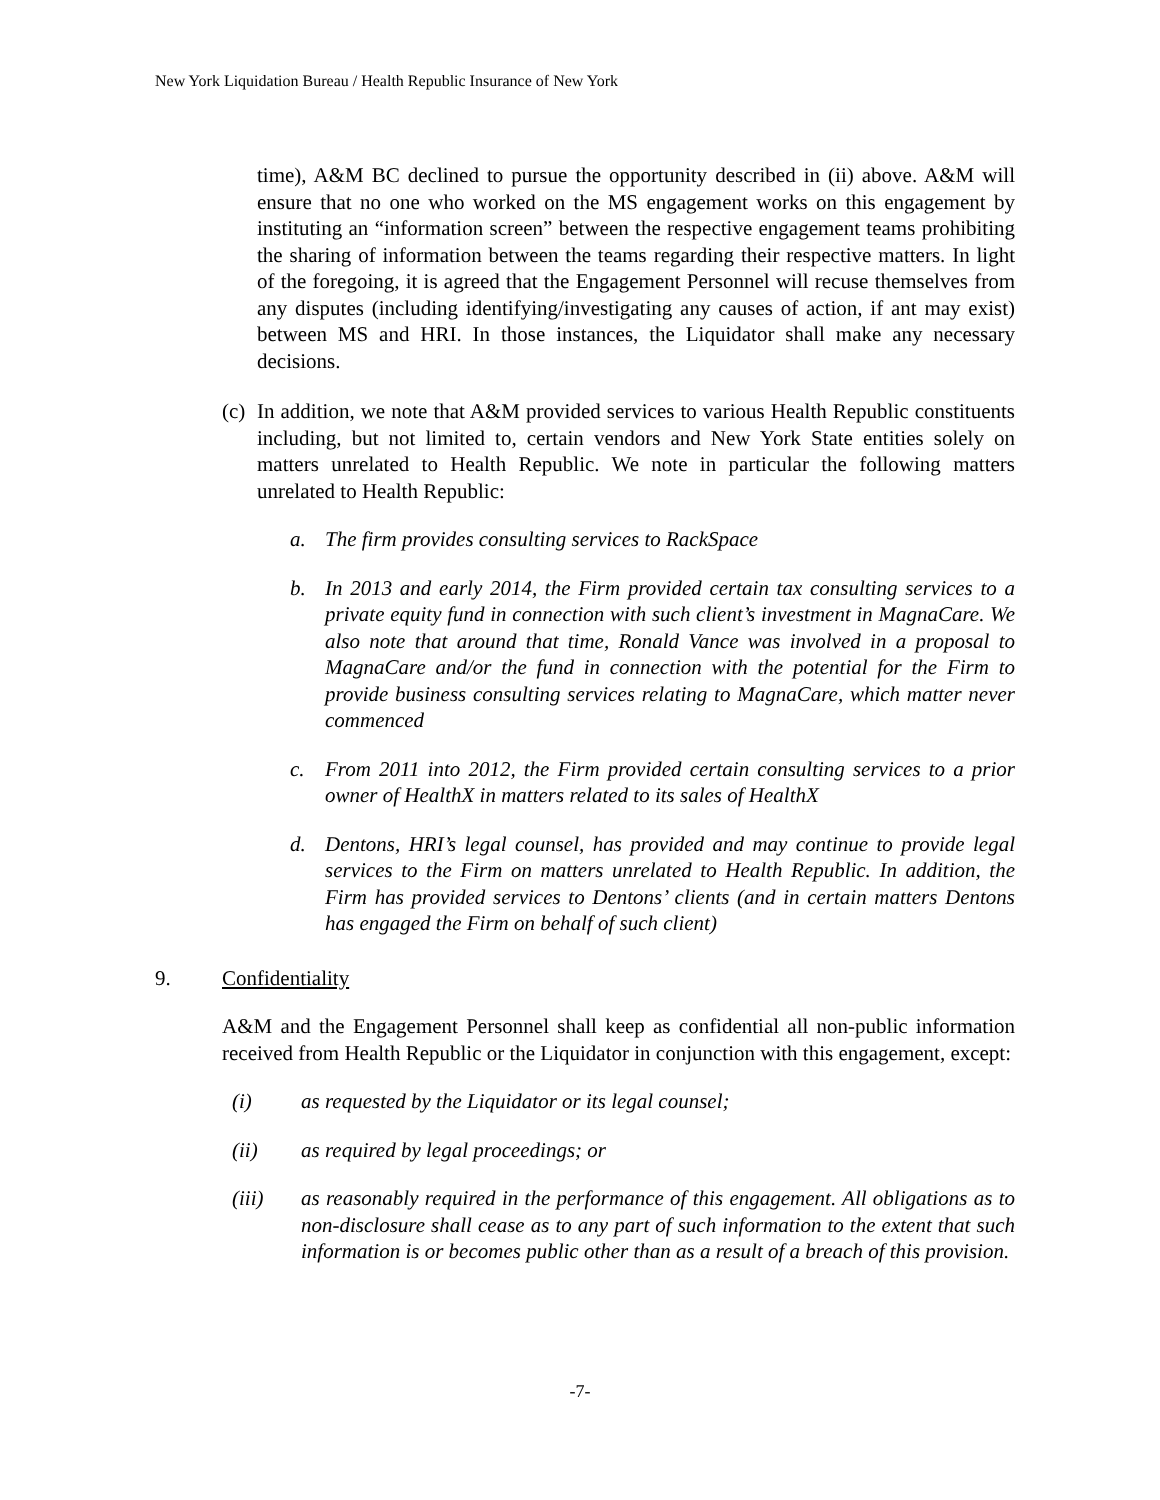New York Liquidation Bureau / Health Republic Insurance of New York
time), A&M BC declined to pursue the opportunity described in (ii) above. A&M will ensure that no one who worked on the MS engagement works on this engagement by instituting an “information screen” between the respective engagement teams prohibiting the sharing of information between the teams regarding their respective matters. In light of the foregoing, it is agreed that the Engagement Personnel will recuse themselves from any disputes (including identifying/investigating any causes of action, if ant may exist) between MS and HRI. In those instances, the Liquidator shall make any necessary decisions.
(c)
In addition, we note that A&M provided services to various Health Republic constituents including, but not limited to, certain vendors and New York State entities solely on matters unrelated to Health Republic. We note in particular the following matters unrelated to Health Republic:
a. The firm provides consulting services to RackSpace
b. In 2013 and early 2014, the Firm provided certain tax consulting services to a private equity fund in connection with such client’s investment in MagnaCare. We also note that around that time, Ronald Vance was involved in a proposal to MagnaCare and/or the fund in connection with the potential for the Firm to provide business consulting services relating to MagnaCare, which matter never commenced
c. From 2011 into 2012, the Firm provided certain consulting services to a prior owner of HealthX in matters related to its sales of HealthX
d. Dentons, HRI’s legal counsel, has provided and may continue to provide legal services to the Firm on matters unrelated to Health Republic. In addition, the Firm has provided services to Dentons’ clients (and in certain matters Dentons has engaged the Firm on behalf of such client)
9. Confidentiality
A&M and the Engagement Personnel shall keep as confidential all non-public information received from Health Republic or the Liquidator in conjunction with this engagement, except:
(i) as requested by the Liquidator or its legal counsel;
(ii) as required by legal proceedings; or
(iii) as reasonably required in the performance of this engagement. All obligations as to non-disclosure shall cease as to any part of such information to the extent that such information is or becomes public other than as a result of a breach of this provision.
-7-